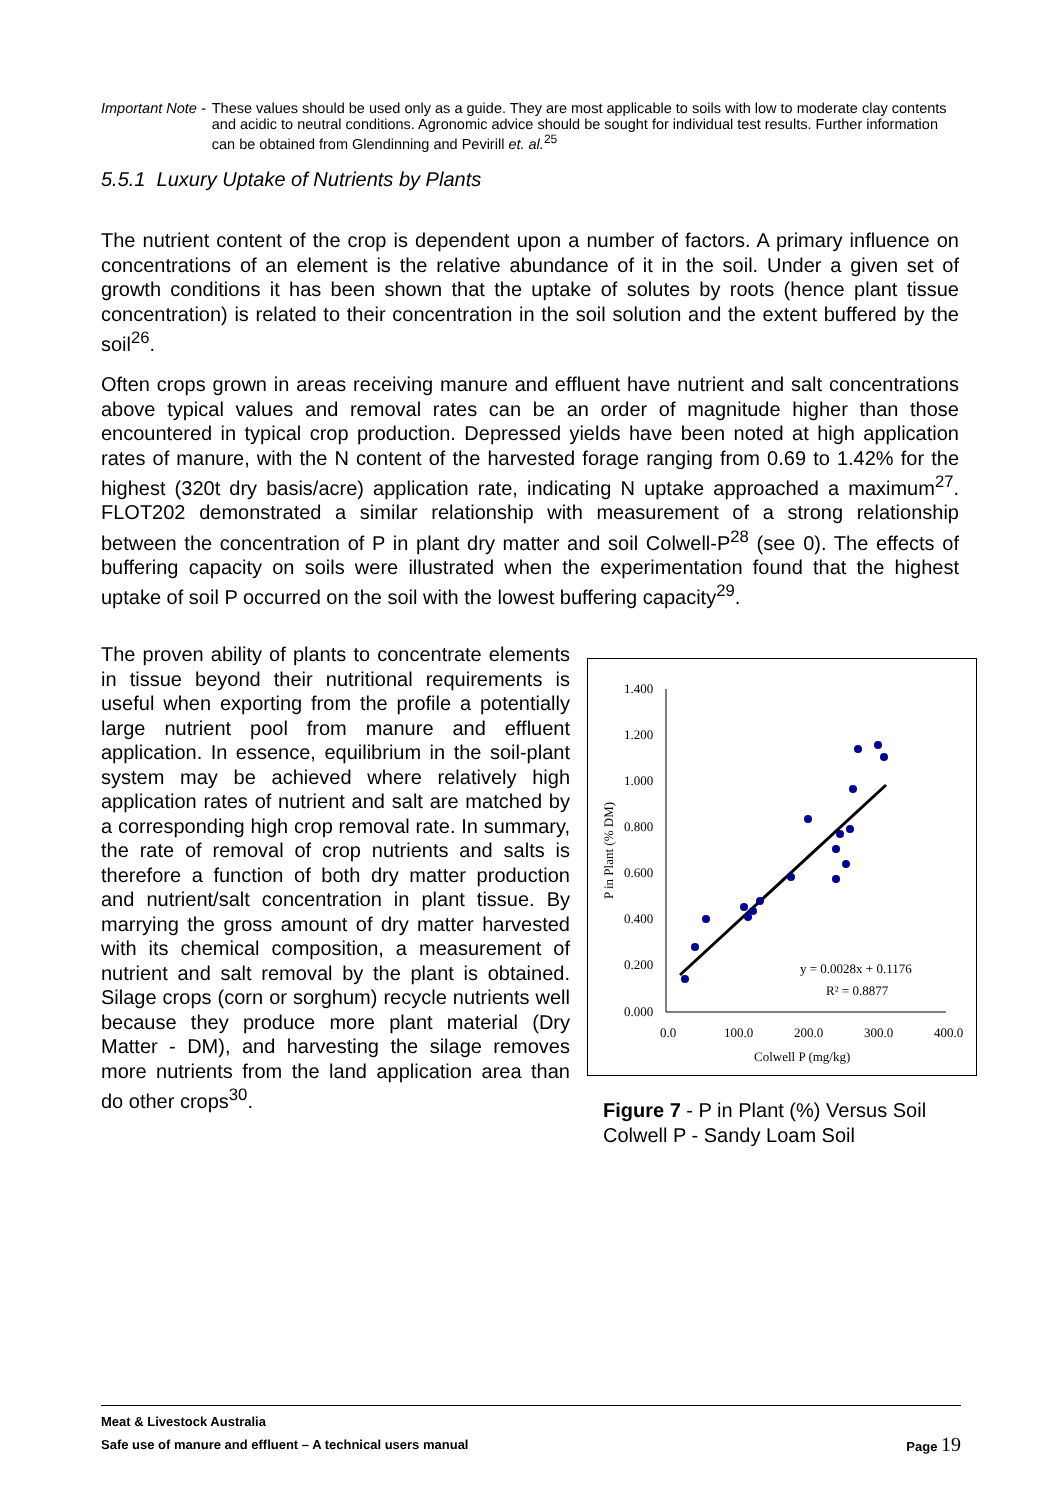Important Note - These values should be used only as a guide. They are most applicable to soils with low to moderate clay contents and acidic to neutral conditions. Agronomic advice should be sought for individual test results. Further information can be obtained from Glendinning and Pevirill et. al.<sup>25</sup>
5.5.1 Luxury Uptake of Nutrients by Plants
The nutrient content of the crop is dependent upon a number of factors. A primary influence on concentrations of an element is the relative abundance of it in the soil. Under a given set of growth conditions it has been shown that the uptake of solutes by roots (hence plant tissue concentration) is related to their concentration in the soil solution and the extent buffered by the soil<sup>26</sup>.
Often crops grown in areas receiving manure and effluent have nutrient and salt concentrations above typical values and removal rates can be an order of magnitude higher than those encountered in typical crop production. Depressed yields have been noted at high application rates of manure, with the N content of the harvested forage ranging from 0.69 to 1.42% for the highest (320t dry basis/acre) application rate, indicating N uptake approached a maximum<sup>27</sup>. FLOT202 demonstrated a similar relationship with measurement of a strong relationship between the concentration of P in plant dry matter and soil Colwell-P<sup>28</sup> (see 0). The effects of buffering capacity on soils were illustrated when the experimentation found that the highest uptake of soil P occurred on the soil with the lowest buffering capacity<sup>29</sup>.
The proven ability of plants to concentrate elements in tissue beyond their nutritional requirements is useful when exporting from the profile a potentially large nutrient pool from manure and effluent application. In essence, equilibrium in the soil-plant system may be achieved where relatively high application rates of nutrient and salt are matched by a corresponding high crop removal rate. In summary, the rate of removal of crop nutrients and salts is therefore a function of both dry matter production and nutrient/salt concentration in plant tissue. By marrying the gross amount of dry matter harvested with its chemical composition, a measurement of nutrient and salt removal by the plant is obtained. Silage crops (corn or sorghum) recycle nutrients well because they produce more plant material (Dry Matter - DM), and harvesting the silage removes more nutrients from the land application area than do other crops<sup>30</sup>.
1.400
1.200
1.000
0.800
0.600
0.400
0.200
0.000
0.0
100.0
200.0
300.0
400.0
Colwell P (mg/kg)
P in Plant (% DM)
y = 0.0028x + 0.1176
R² = 0.8877
Figure 7 - P in Plant (%) Versus Soil
Colwell P - Sandy Loam Soil
Meat & Livestock Australia
Safe use of manure and effluent – A technical users manual Page 19